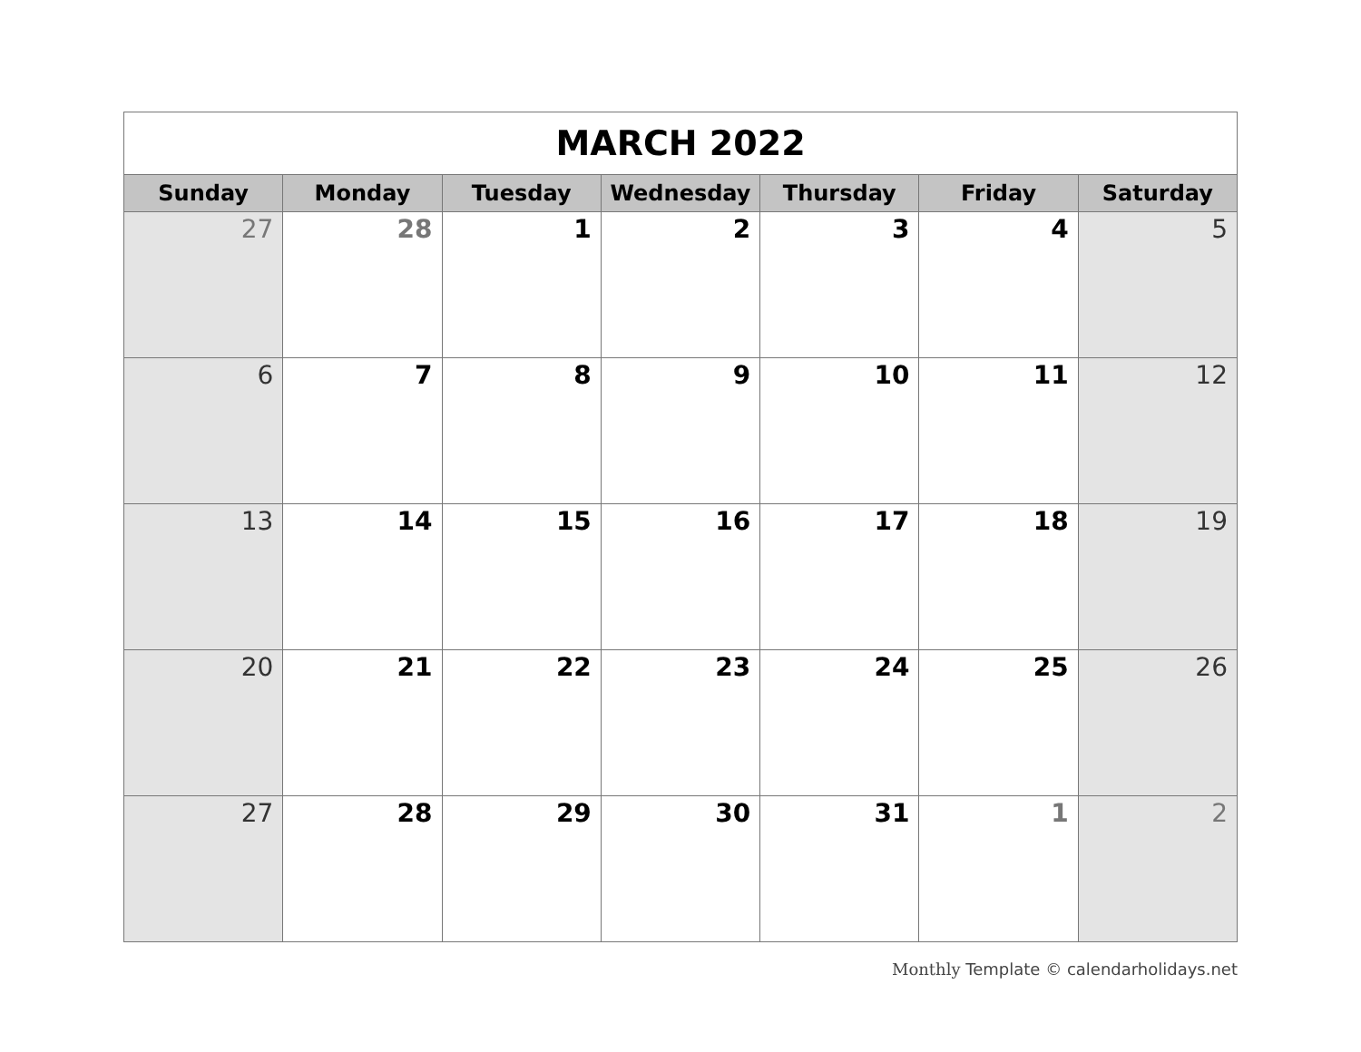| MARCH 2022 | | | | | | |
| Sunday | Monday | Tuesday | Wednesday | Thursday | Friday | Saturday |
| 27 | 28 | 1 | 2 | 3 | 4 | 5 |
| 6 | 7 | 8 | 9 | 10 | 11 | 12 |
| 13 | 14 | 15 | 16 | 17 | 18 | 19 |
| 20 | 21 | 22 | 23 | 24 | 25 | 26 |
| 27 | 28 | 29 | 30 | 31 | 1 | 2 |
Monthly Template © calendarholidays.net